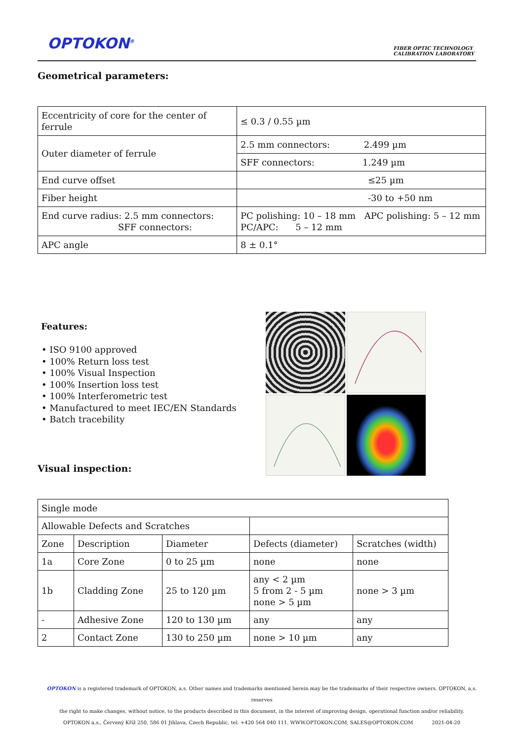OPTOKON<sup>®</sup>
FIBER OPTIC TECHNOLOGY
CALIBRATION LABORATORY
Geometrical parameters:
| Eccentricity of core for the center of ferrule | ≤ 0.3 / 0.55 µm | |
| Outer diameter of ferrule | 2.5 mm connectors: 2.499 µm | |
| | SFF connectors: 1.249 µm | |
| End curve offset | ≤25 µm | |
| Fiber height | -30 to +50 nm | |
| End curve radius: 2.5 mm connectors: SFF connectors: | PC polishing: 10 – 18 mm PC/APC: 5 – 12 mm | APC polishing: 5 – 12 mm |
| APC angle | 8 ± 0.1° | |
Features:
• ISO 9100 approved
• 100% Return loss test
• 100% Visual Inspection
• 100% Insertion loss test
• 100% Interferometric test
• Manufactured to meet IEC/EN Standards
• Batch tracebility
Visual inspection:
| Single mode | | | | |
| Allowable Defects and Scratches | | | | |
| Zone | Description | Diameter | Defects (diameter) | Scratches (width) |
| 1a | Core Zone | 0 to 25 µm | none | none |
| 1b | Cladding Zone | 25 to 120 µm | any < 2 µm 5 from 2 - 5 µm none > 5 µm | none > 3 µm |
| - | Adhesive Zone | 120 to 130 µm | any | any |
| 2 | Contact Zone | 130 to 250 µm | none > 10 µm | any |
OPTOKON is a registered trademark of OPTOKON, a.s. Other names and trademarks mentioned herein may be the trademarks of their respective owners. OPTOKON, a.s. reserves
the right to make changes, without notice, to the products described in this document, in the interest of improving design, operational function and/or reliability.
OPTOKON a.s., Červený Kříž 250, 586 01 Jihlava, Czech Republic, tel. +420 564 040 111, WWW.OPTOKON.COM, SALES@OPTOKON.COM 2021-04-20